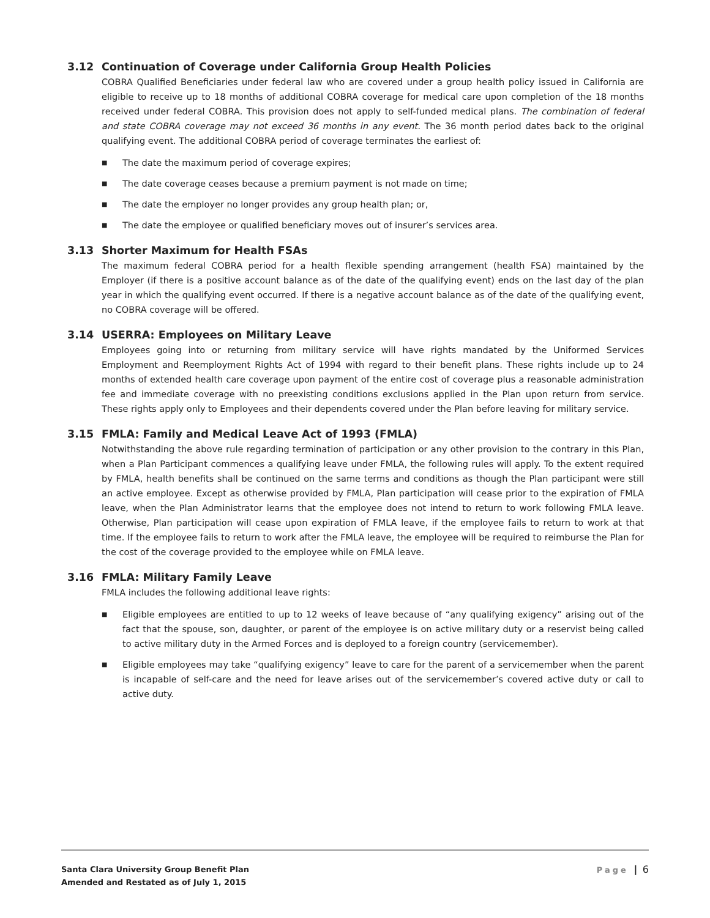3.12 Continuation of Coverage under California Group Health Policies
COBRA Qualified Beneficiaries under federal law who are covered under a group health policy issued in California are eligible to receive up to 18 months of additional COBRA coverage for medical care upon completion of the 18 months received under federal COBRA. This provision does not apply to self-funded medical plans. The combination of federal and state COBRA coverage may not exceed 36 months in any event. The 36 month period dates back to the original qualifying event. The additional COBRA period of coverage terminates the earliest of:
■ The date the maximum period of coverage expires;
■ The date coverage ceases because a premium payment is not made on time;
■ The date the employer no longer provides any group health plan; or,
■ The date the employee or qualified beneficiary moves out of insurer’s services area.
3.13 Shorter Maximum for Health FSAs
The maximum federal COBRA period for a health flexible spending arrangement (health FSA) maintained by the Employer (if there is a positive account balance as of the date of the qualifying event) ends on the last day of the plan year in which the qualifying event occurred. If there is a negative account balance as of the date of the qualifying event, no COBRA coverage will be offered.
3.14 USERRA: Employees on Military Leave
Employees going into or returning from military service will have rights mandated by the Uniformed Services Employment and Reemployment Rights Act of 1994 with regard to their benefit plans. These rights include up to 24 months of extended health care coverage upon payment of the entire cost of coverage plus a reasonable administration fee and immediate coverage with no preexisting conditions exclusions applied in the Plan upon return from service. These rights apply only to Employees and their dependents covered under the Plan before leaving for military service.
3.15 FMLA: Family and Medical Leave Act of 1993 (FMLA)
Notwithstanding the above rule regarding termination of participation or any other provision to the contrary in this Plan, when a Plan Participant commences a qualifying leave under FMLA, the following rules will apply. To the extent required by FMLA, health benefits shall be continued on the same terms and conditions as though the Plan participant were still an active employee. Except as otherwise provided by FMLA, Plan participation will cease prior to the expiration of FMLA leave, when the Plan Administrator learns that the employee does not intend to return to work following FMLA leave. Otherwise, Plan participation will cease upon expiration of FMLA leave, if the employee fails to return to work at that time. If the employee fails to return to work after the FMLA leave, the employee will be required to reimburse the Plan for the cost of the coverage provided to the employee while on FMLA leave.
3.16 FMLA: Military Family Leave
FMLA includes the following additional leave rights:
■ Eligible employees are entitled to up to 12 weeks of leave because of “any qualifying exigency” arising out of the fact that the spouse, son, daughter, or parent of the employee is on active military duty or a reservist being called to active military duty in the Armed Forces and is deployed to a foreign country (servicemember).
■ Eligible employees may take “qualifying exigency” leave to care for the parent of a servicemember when the parent is incapable of self-care and the need for leave arises out of the servicemember’s covered active duty or call to active duty.
Santa Clara University Group Benefit Plan
Amended and Restated as of July 1, 2015
Page | 6